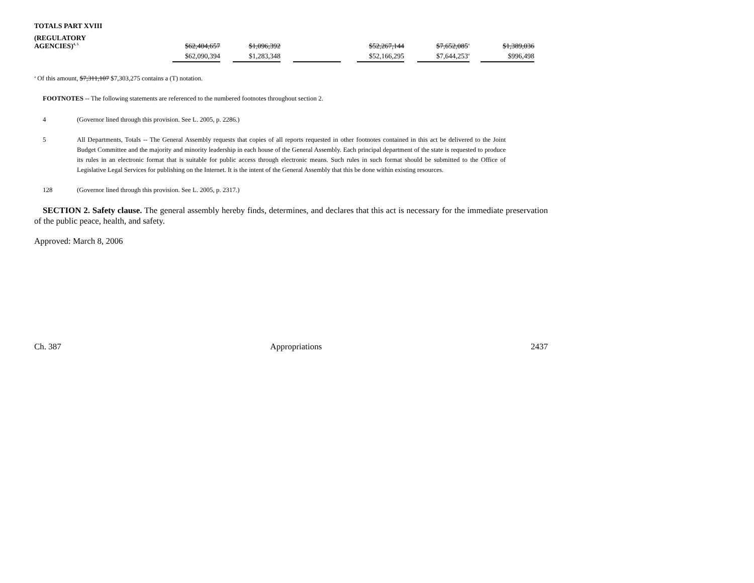| TOTALS PART XVIII | | | | | | | | | | | |
| (REGULATORY AGENCIES)<sup>4, 5</sup> | $62,404,657 | | $1,096,392 | | | | $52,267,144 | | $7,652,085<sup>a</sup> | | $1,389,036 |
| | $62,090,394 | | $1,283,348 | | | | $52,166,295 | | $7,644,253<sup>a</sup> | | $996,498 |
<sup>a</sup> Of this amount, $7,311,107 $7,303,275 contains a (T) notation.
FOOTNOTES -- The following statements are referenced to the numbered footnotes throughout section 2.
4 (Governor lined through this provision. See L. 2005, p. 2286.)
5 All Departments, Totals -- The General Assembly requests that copies of all reports requested in other footnotes contained in this act be delivered to the Joint Budget Committee and the majority and minority leadership in each house of the General Assembly. Each principal department of the state is requested to produce its rules in an electronic format that is suitable for public access through electronic means. Such rules in such format should be submitted to the Office of Legislative Legal Services for publishing on the Internet. It is the intent of the General Assembly that this be done within existing resources.
128 (Governor lined through this provision. See L. 2005, p. 2317.)
SECTION 2. Safety clause. The general assembly hereby finds, determines, and declares that this act is necessary for the immediate preservation of the public peace, health, and safety.
Approved: March 8, 2006
Ch. 387 Appropriations 2437